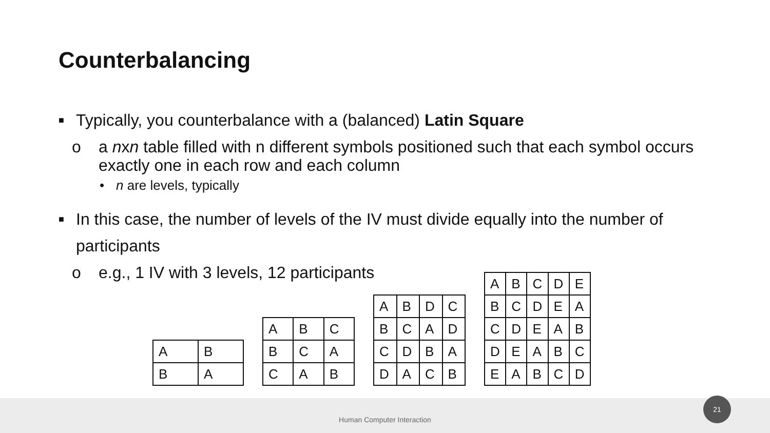Counterbalancing
■ Typically, you counterbalance with a (balanced) Latin Square
o a nxn table filled with n different symbols positioned such that each symbol occurs exactly one in each row and each column
• n are levels, typically
■ In this case, the number of levels of the IV must divide equally into the number of participants
o e.g., 1 IV with 3 levels, 12 participants
| A | B |
| B | A |
| A | B | C |
| B | C | A |
| C | A | B |
| A | B | D | C |
| B | C | A | D |
| C | D | B | A |
| D | A | C | B |
| A | B | C | D | E |
| B | C | D | E | A |
| C | D | E | A | B |
| D | E | A | B | C |
| E | A | B | C | D |
Human Computer Interaction 21